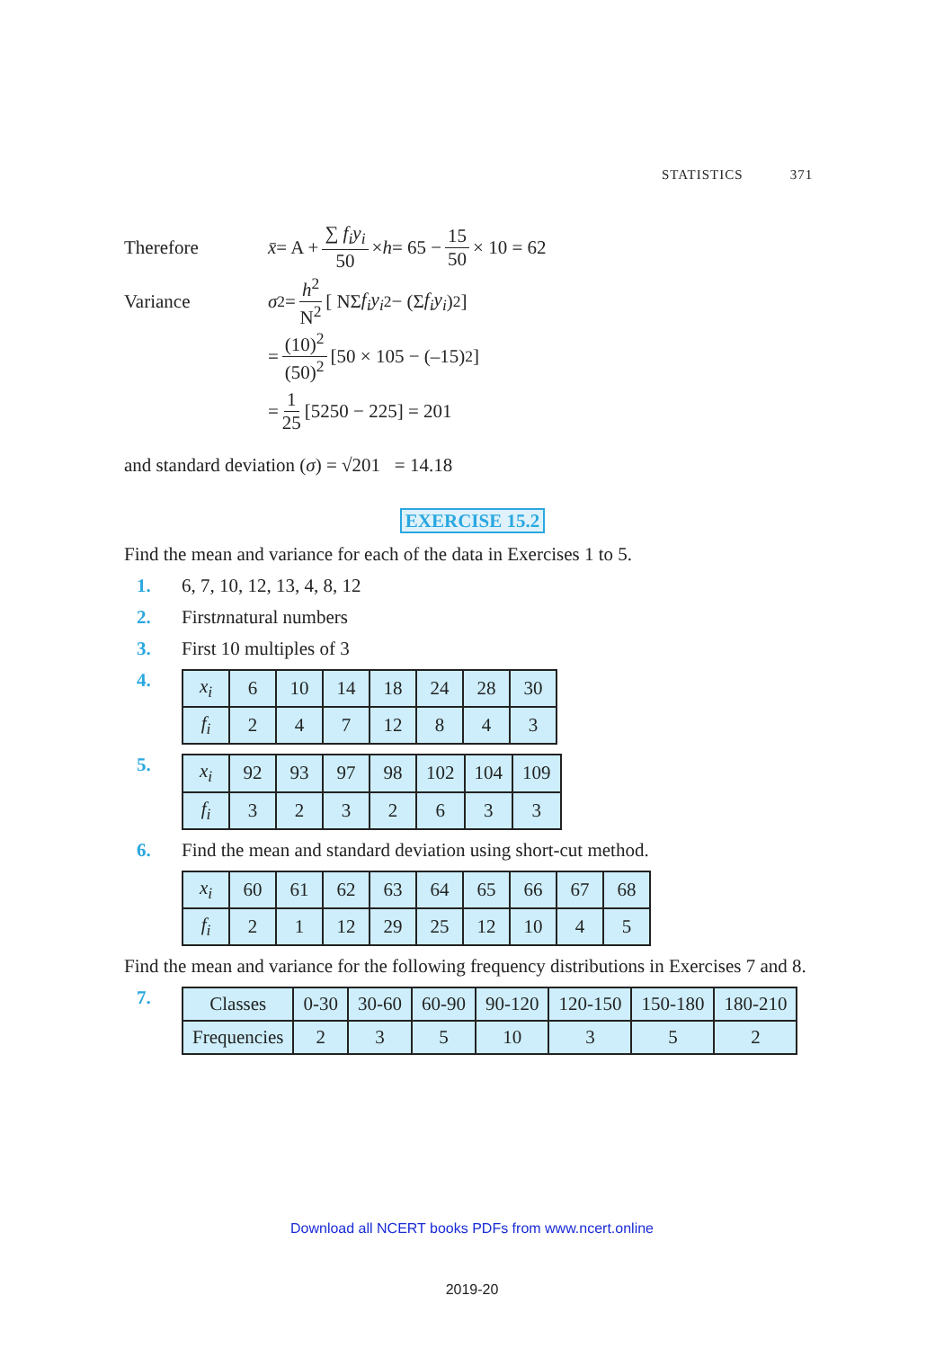STATISTICS 371
Therefore x̄ = A + ∑ f<sub>i</sub>y<sub>i</sub> 50 × h = 65 − 15 50 × 10 = 62
Variance σ<sup>2</sup> = h<sup>2</sup> N<sup>2</sup> [ NΣ f<sub>i</sub>y<sub>i</sub><sup>2</sup> − (Σ f<sub>i</sub>y<sub>i</sub>)<sup>2</sup> ]
= (10)<sup>2</sup> (50)<sup>2</sup> [50 × 105 − (–15)<sup>2</sup>]
= 1 25 [5250 − 225] = 201
and standard deviation (σ) = √201 = 14.18
EXERCISE 15.2
Find the mean and variance for each of the data in Exercises 1 to 5.
1. 6, 7, 10, 12, 13, 4, 8, 12
2. First n natural numbers
3. First 10 multiples of 3
4.
| x<sub>i</sub> | 6 | 10 | 14 | 18 | 24 | 28 | 30 |
| f<sub>i</sub> | 2 | 4 | 7 | 12 | 8 | 4 | 3 |
5.
| x<sub>i</sub> | 92 | 93 | 97 | 98 | 102 | 104 | 109 |
| f<sub>i</sub> | 3 | 2 | 3 | 2 | 6 | 3 | 3 |
6. Find the mean and standard deviation using short-cut method.
| x<sub>i</sub> | 60 | 61 | 62 | 63 | 64 | 65 | 66 | 67 | 68 |
| f<sub>i</sub> | 2 | 1 | 12 | 29 | 25 | 12 | 10 | 4 | 5 |
Find the mean and variance for the following frequency distributions in Exercises 7 and 8.
7.
| Classes | 0-30 | 30-60 | 60-90 | 90-120 | 120-150 | 150-180 | 180-210 |
| Frequencies | 2 | 3 | 5 | 10 | 3 | 5 | 2 |
Download all NCERT books PDFs from www.ncert.online
2019-20